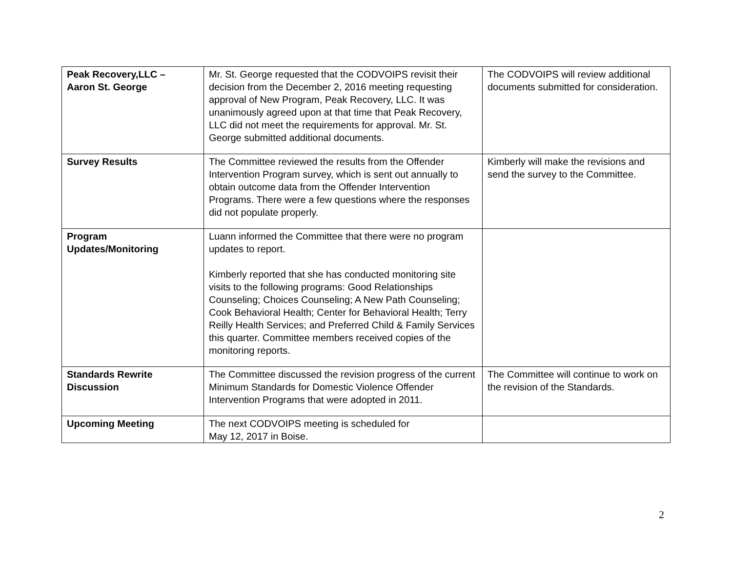| Peak Recovery,LLC – Aaron St. George | Mr. St. George requested that the CODVOIPS revisit their decision from the December 2, 2016 meeting requesting approval of New Program, Peak Recovery, LLC. It was unanimously agreed upon at that time that Peak Recovery, LLC did not meet the requirements for approval. Mr. St. George submitted additional documents. | The CODVOIPS will review additional documents submitted for consideration. |
| Survey Results | The Committee reviewed the results from the Offender Intervention Program survey, which is sent out annually to obtain outcome data from the Offender Intervention Programs. There were a few questions where the responses did not populate properly. | Kimberly will make the revisions and send the survey to the Committee. |
| Program Updates/Monitoring | Luann informed the Committee that there were no program updates to report. Kimberly reported that she has conducted monitoring site visits to the following programs: Good Relationships Counseling; Choices Counseling; A New Path Counseling; Cook Behavioral Health; Center for Behavioral Health; Terry Reilly Health Services; and Preferred Child & Family Services this quarter. Committee members received copies of the monitoring reports. | |
| Standards Rewrite Discussion | The Committee discussed the revision progress of the current Minimum Standards for Domestic Violence Offender Intervention Programs that were adopted in 2011. | The Committee will continue to work on the revision of the Standards. |
| Upcoming Meeting | The next CODVOIPS meeting is scheduled for May 12, 2017 in Boise. | |
2